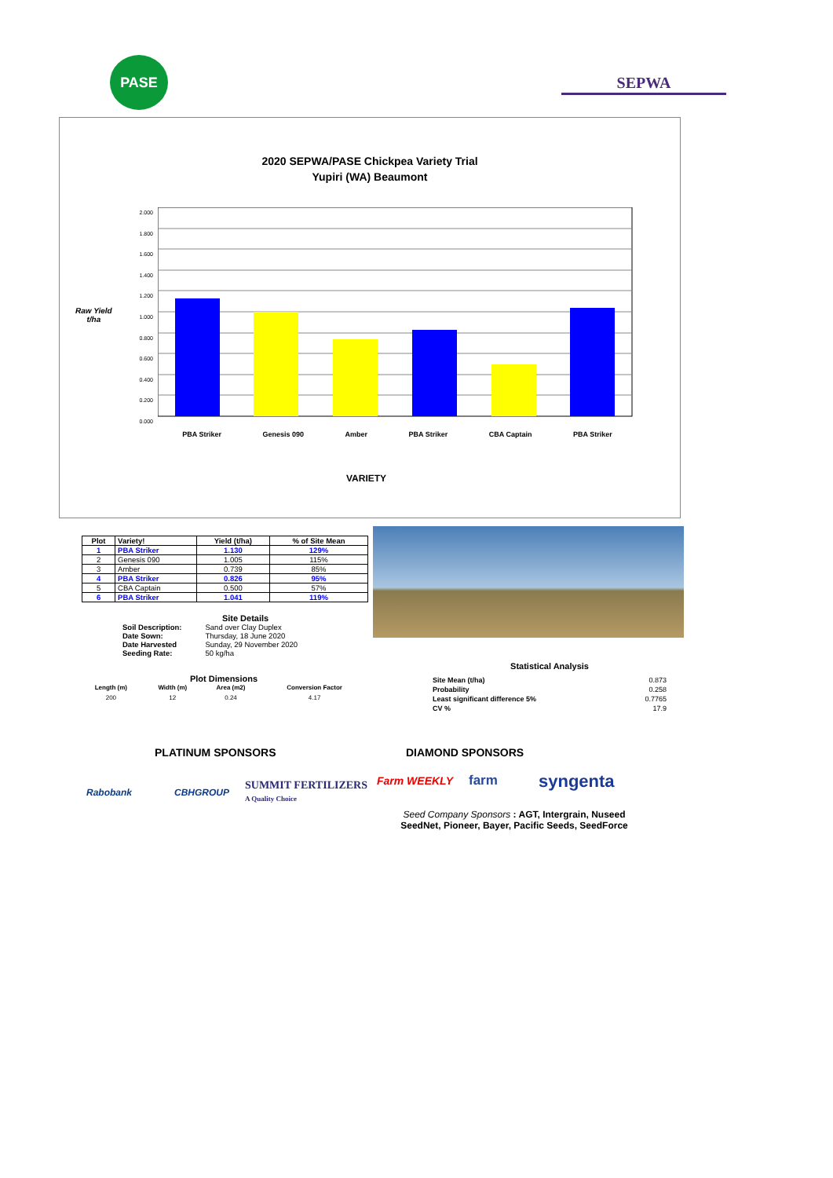PASE
SEPWA
2020 SEPWA/PASE Chickpea Variety Trial
Yupiri (WA) Beaumont
Raw Yield
t/ha
2.000
1.800
1.600
1.400
1.200
1.000
0.800
0.600
0.400
0.200
0.000
PBA Striker Genesis 090 Amber PBA Striker CBA Captain PBA Striker
VARIETY
| Plot | Variety! | Yield (t/ha) | % of Site Mean |
| --- | --- | --- | --- |
| 1 | PBA Striker | 1.130 | 129% |
| 2 | Genesis 090 | 1.005 | 115% |
| 3 | Amber | 0.739 | 85% |
| 4 | PBA Striker | 0.826 | 95% |
| 5 | CBA Captain | 0.500 | 57% |
| 6 | PBA Striker | 1.041 | 119% |
Site Details
| Soil Description: | Sand over Clay Duplex |
| Date Sown: | Thursday, 18 June 2020 |
| Date Harvested | Sunday, 29 November 2020 |
| Seeding Rate: | 50 kg/ha |
Plot Dimensions
| Length (m) | Width (m) | Area (m2) | Conversion Factor |
| --- | --- | --- | --- |
| 200 | 12 | 0.24 | 4.17 |
Statistical Analysis
| Site Mean (t/ha) | 0.873 |
| Probability | 0.258 |
| Least significant difference 5% | 0.7765 |
| CV % | 17.9 |
PLATINUM SPONSORS DIAMOND SPONSORS
Rabobank CBHGROUP
SUMMIT FERTILIZERS
A Quality Choice
Farm WEEKLY farm syngenta
Seed Company Sponsors : AGT, Intergrain, Nuseed
SeedNet, Pioneer, Bayer, Pacific Seeds, SeedForce